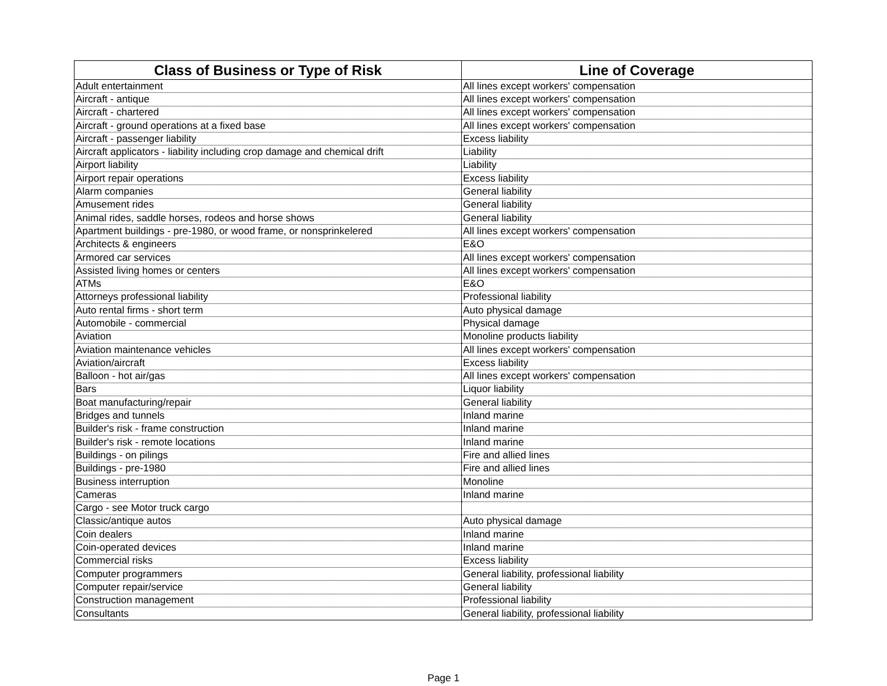| Class of Business or Type of Risk | Line of Coverage |
| --- | --- |
| Adult entertainment | All lines except workers' compensation |
| Aircraft - antique | All lines except workers' compensation |
| Aircraft - chartered | All lines except workers' compensation |
| Aircraft - ground operations at a fixed base | All lines except workers' compensation |
| Aircraft - passenger liability | Excess liability |
| Aircraft applicators - liability including crop damage and chemical drift | Liability |
| Airport liability | Liability |
| Airport repair operations | Excess liability |
| Alarm companies | General liability |
| Amusement rides | General liability |
| Animal rides, saddle horses, rodeos and horse shows | General liability |
| Apartment buildings - pre-1980, or wood frame, or nonsprinkelered | All lines except workers' compensation |
| Architects & engineers | E&O |
| Armored car services | All lines except workers' compensation |
| Assisted living homes or centers | All lines except workers' compensation |
| ATMs | E&O |
| Attorneys professional liability | Professional liability |
| Auto rental firms - short term | Auto physical damage |
| Automobile - commercial | Physical damage |
| Aviation | Monoline products liability |
| Aviation maintenance vehicles | All lines except workers' compensation |
| Aviation/aircraft | Excess liability |
| Balloon - hot air/gas | All lines except workers' compensation |
| Bars | Liquor liability |
| Boat manufacturing/repair | General liability |
| Bridges and tunnels | Inland marine |
| Builder's risk - frame construction | Inland marine |
| Builder's risk - remote locations | Inland marine |
| Buildings - on pilings | Fire and allied lines |
| Buildings - pre-1980 | Fire and allied lines |
| Business interruption | Monoline |
| Cameras | Inland marine |
| Cargo - see Motor truck cargo | |
| Classic/antique autos | Auto physical damage |
| Coin dealers | Inland marine |
| Coin-operated devices | Inland marine |
| Commercial risks | Excess liability |
| Computer programmers | General liability, professional liability |
| Computer repair/service | General liability |
| Construction management | Professional liability |
| Consultants | General liability, professional liability |
Page 1